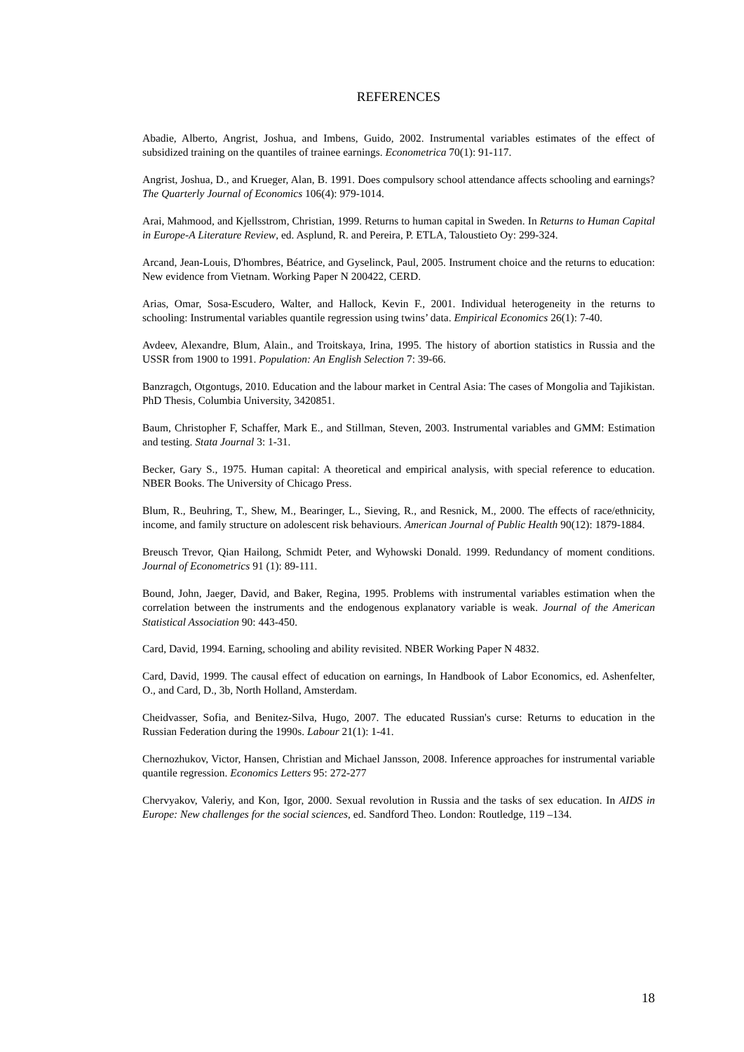REFERENCES
Abadie, Alberto, Angrist, Joshua, and Imbens, Guido, 2002. Instrumental variables estimates of the effect of subsidized training on the quantiles of trainee earnings. Econometrica 70(1): 91-117.
Angrist, Joshua, D., and Krueger, Alan, B. 1991. Does compulsory school attendance affects schooling and earnings? The Quarterly Journal of Economics 106(4): 979-1014.
Arai, Mahmood, and Kjellsstrom, Christian, 1999. Returns to human capital in Sweden. In Returns to Human Capital in Europe-A Literature Review, ed. Asplund, R. and Pereira, P. ETLA, Taloustieto Oy: 299-324.
Arcand, Jean-Louis, D'hombres, Béatrice, and Gyselinck, Paul, 2005. Instrument choice and the returns to education: New evidence from Vietnam. Working Paper N 200422, CERD.
Arias, Omar, Sosa-Escudero, Walter, and Hallock, Kevin F., 2001. Individual heterogeneity in the returns to schooling: Instrumental variables quantile regression using twins’ data. Empirical Economics 26(1): 7-40.
Avdeev, Alexandre, Blum, Alain., and Troitskaya, Irina, 1995. The history of abortion statistics in Russia and the USSR from 1900 to 1991. Population: An English Selection 7: 39-66.
Banzragch, Otgontugs, 2010. Education and the labour market in Central Asia: The cases of Mongolia and Tajikistan. PhD Thesis, Columbia University, 3420851.
Baum, Christopher F, Schaffer, Mark E., and Stillman, Steven, 2003. Instrumental variables and GMM: Estimation and testing. Stata Journal 3: 1-31.
Becker, Gary S., 1975. Human capital: A theoretical and empirical analysis, with special reference to education. NBER Books. The University of Chicago Press.
Blum, R., Beuhring, T., Shew, M., Bearinger, L., Sieving, R., and Resnick, M., 2000. The effects of race/ethnicity, income, and family structure on adolescent risk behaviours. American Journal of Public Health 90(12): 1879-1884.
Breusch Trevor, Qian Hailong, Schmidt Peter, and Wyhowski Donald. 1999. Redundancy of moment conditions. Journal of Econometrics 91 (1): 89-111.
Bound, John, Jaeger, David, and Baker, Regina, 1995. Problems with instrumental variables estimation when the correlation between the instruments and the endogenous explanatory variable is weak. Journal of the American Statistical Association 90: 443-450.
Card, David, 1994. Earning, schooling and ability revisited. NBER Working Paper N 4832.
Card, David, 1999. The causal effect of education on earnings, In Handbook of Labor Economics, ed. Ashenfelter, O., and Card, D., 3b, North Holland, Amsterdam.
Cheidvasser, Sofia, and Benitez-Silva, Hugo, 2007. The educated Russian's curse: Returns to education in the Russian Federation during the 1990s. Labour 21(1): 1-41.
Chernozhukov, Victor, Hansen, Christian and Michael Jansson, 2008. Inference approaches for instrumental variable quantile regression. Economics Letters 95: 272-277
Chervyakov, Valeriy, and Kon, Igor, 2000. Sexual revolution in Russia and the tasks of sex education. In AIDS in Europe: New challenges for the social sciences, ed. Sandford Theo. London: Routledge, 119 –134.
18